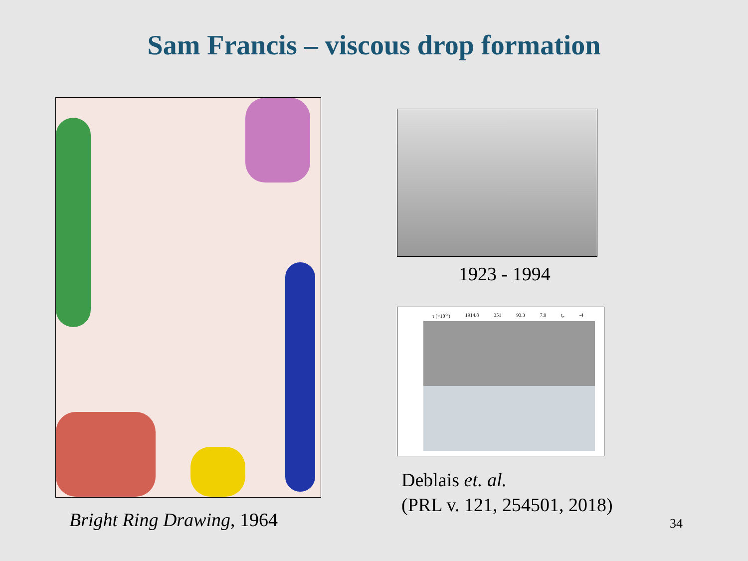Sam Francis – viscous drop formation
Bright Ring Drawing, 1964
1923 - 1994
τ (×10<sup>-3</sup>) 1914.8 351 93.3 7.9 t<sub>c</sub> -4
Deblais et. al.
(PRL v. 121, 254501, 2018)
34